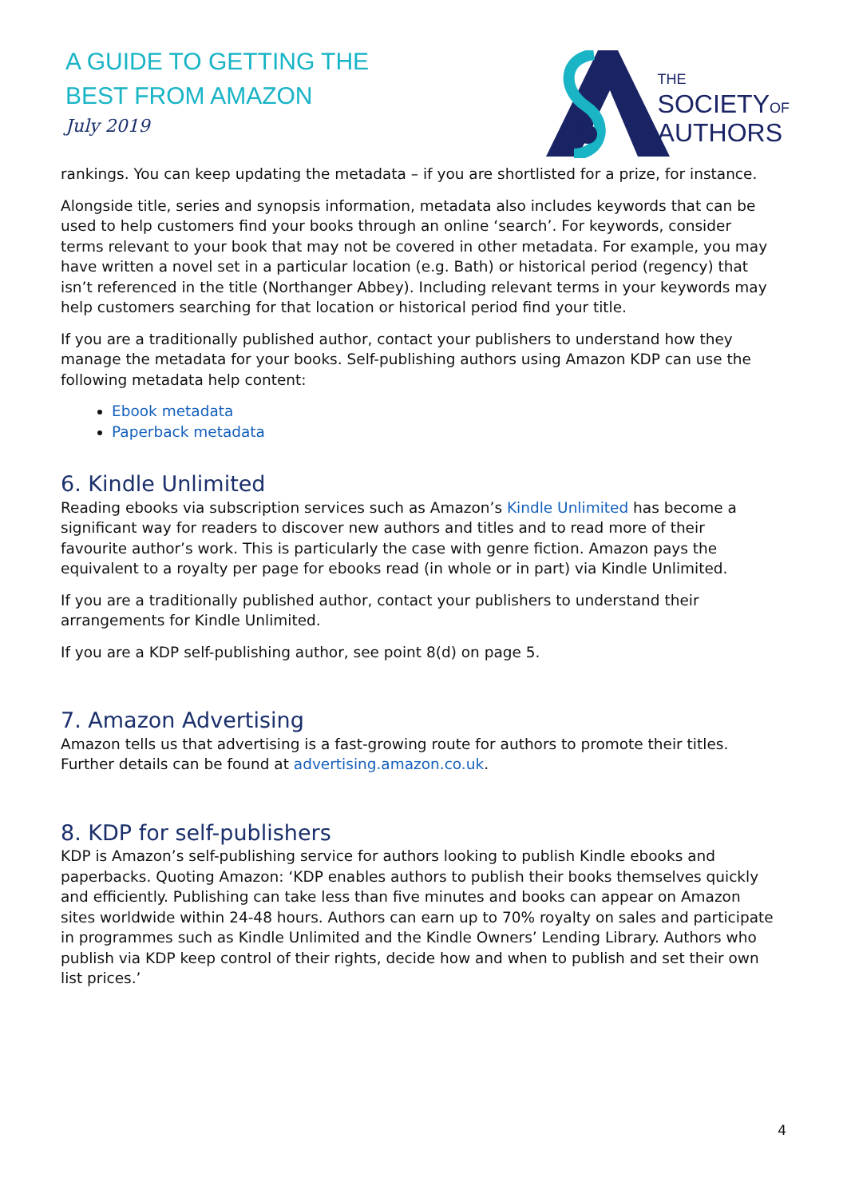A GUIDE TO GETTING THE
BEST FROM AMAZON
July 2019
THE
SOCIETYOF
AUTHORS
rankings. You can keep updating the metadata – if you are shortlisted for a prize, for instance.
Alongside title, series and synopsis information, metadata also includes keywords that can be used to help customers find your books through an online ‘search’. For keywords, consider terms relevant to your book that may not be covered in other metadata. For example, you may have written a novel set in a particular location (e.g. Bath) or historical period (regency) that isn’t referenced in the title (Northanger Abbey). Including relevant terms in your keywords may help customers searching for that location or historical period find your title.
If you are a traditionally published author, contact your publishers to understand how they manage the metadata for your books. Self-publishing authors using Amazon KDP can use the following metadata help content:
Ebook metadata
Paperback metadata
6. Kindle Unlimited
Reading ebooks via subscription services such as Amazon’s Kindle Unlimited has become a significant way for readers to discover new authors and titles and to read more of their favourite author’s work. This is particularly the case with genre fiction. Amazon pays the equivalent to a royalty per page for ebooks read (in whole or in part) via Kindle Unlimited.
If you are a traditionally published author, contact your publishers to understand their arrangements for Kindle Unlimited.
If you are a KDP self-publishing author, see point 8(d) on page 5.
7. Amazon Advertising
Amazon tells us that advertising is a fast-growing route for authors to promote their titles. Further details can be found at advertising.amazon.co.uk.
8. KDP for self-publishers
KDP is Amazon’s self-publishing service for authors looking to publish Kindle ebooks and paperbacks. Quoting Amazon: ‘KDP enables authors to publish their books themselves quickly and efficiently. Publishing can take less than five minutes and books can appear on Amazon sites worldwide within 24-48 hours. Authors can earn up to 70% royalty on sales and participate in programmes such as Kindle Unlimited and the Kindle Owners’ Lending Library. Authors who publish via KDP keep control of their rights, decide how and when to publish and set their own list prices.’
4